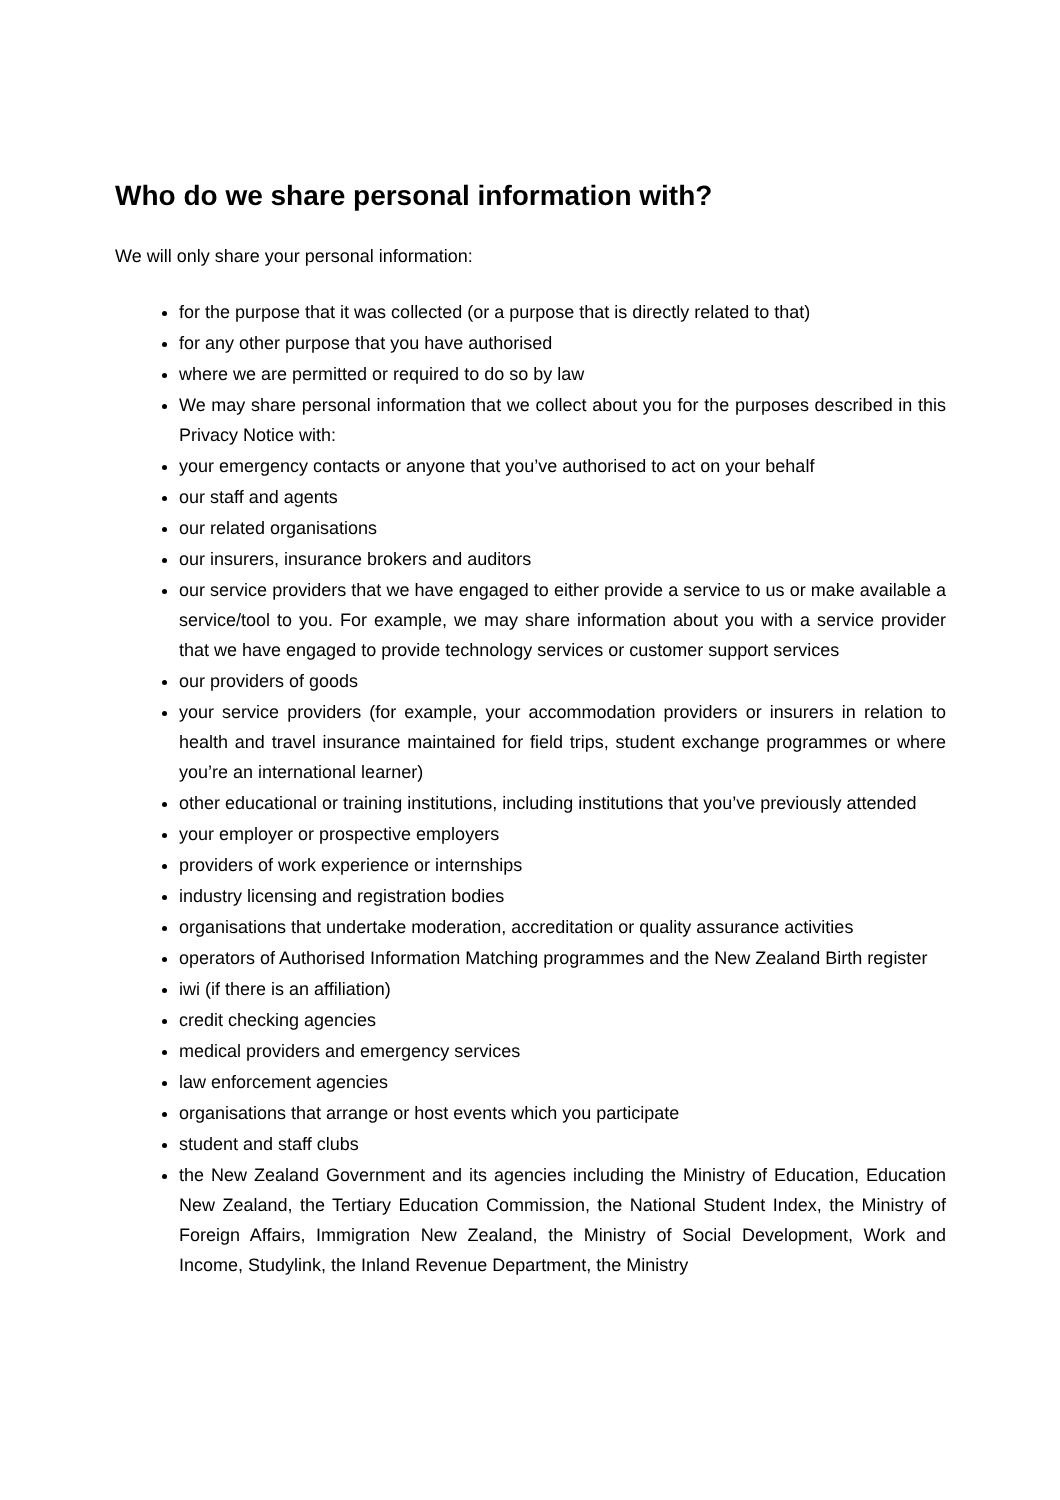Who do we share personal information with?
We will only share your personal information:
for the purpose that it was collected (or a purpose that is directly related to that)
for any other purpose that you have authorised
where we are permitted or required to do so by law
We may share personal information that we collect about you for the purposes described in this Privacy Notice with:
your emergency contacts or anyone that you’ve authorised to act on your behalf
our staff and agents
our related organisations
our insurers, insurance brokers and auditors
our service providers that we have engaged to either provide a service to us or make available a service/tool to you. For example, we may share information about you with a service provider that we have engaged to provide technology services or customer support services
our providers of goods
your service providers (for example, your accommodation providers or insurers in relation to health and travel insurance maintained for field trips, student exchange programmes or where you’re an international learner)
other educational or training institutions, including institutions that you’ve previously attended
your employer or prospective employers
providers of work experience or internships
industry licensing and registration bodies
organisations that undertake moderation, accreditation or quality assurance activities
operators of Authorised Information Matching programmes and the New Zealand Birth register
iwi (if there is an affiliation)
credit checking agencies
medical providers and emergency services
law enforcement agencies
organisations that arrange or host events which you participate
student and staff clubs
the New Zealand Government and its agencies including the Ministry of Education, Education New Zealand, the Tertiary Education Commission, the National Student Index, the Ministry of Foreign Affairs, Immigration New Zealand, the Ministry of Social Development, Work and Income, Studylink, the Inland Revenue Department, the Ministry